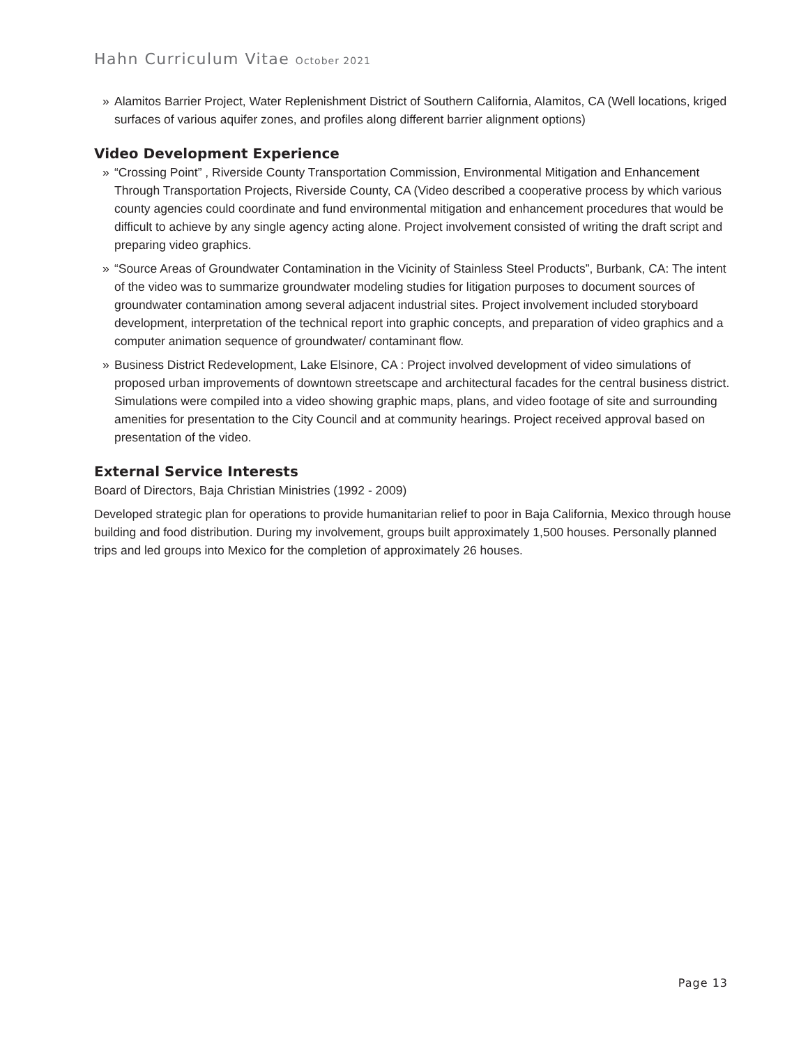Hahn Curriculum Vitae October 2021
» Alamitos Barrier Project, Water Replenishment District of Southern California, Alamitos, CA (Well locations, kriged surfaces of various aquifer zones, and profiles along different barrier alignment options)
Video Development Experience
» “Crossing Point” , Riverside County Transportation Commission, Environmental Mitigation and Enhancement Through Transportation Projects, Riverside County, CA (Video described a cooperative process by which various county agencies could coordinate and fund environmental mitigation and enhancement procedures that would be difficult to achieve by any single agency acting alone. Project involvement consisted of writing the draft script and preparing video graphics.
» “Source Areas of Groundwater Contamination in the Vicinity of Stainless Steel Products”, Burbank, CA: The intent of the video was to summarize groundwater modeling studies for litigation purposes to document sources of groundwater contamination among several adjacent industrial sites. Project involvement included storyboard development, interpretation of the technical report into graphic concepts, and preparation of video graphics and a computer animation sequence of groundwater/ contaminant flow.
» Business District Redevelopment, Lake Elsinore, CA : Project involved development of video simulations of proposed urban improvements of downtown streetscape and architectural facades for the central business district. Simulations were compiled into a video showing graphic maps, plans, and video footage of site and surrounding amenities for presentation to the City Council and at community hearings. Project received approval based on presentation of the video.
External Service Interests
Board of Directors, Baja Christian Ministries (1992 - 2009)
Developed strategic plan for operations to provide humanitarian relief to poor in Baja California, Mexico through house building and food distribution. During my involvement, groups built approximately 1,500 houses. Personally planned trips and led groups into Mexico for the completion of approximately 26 houses.
Page 13